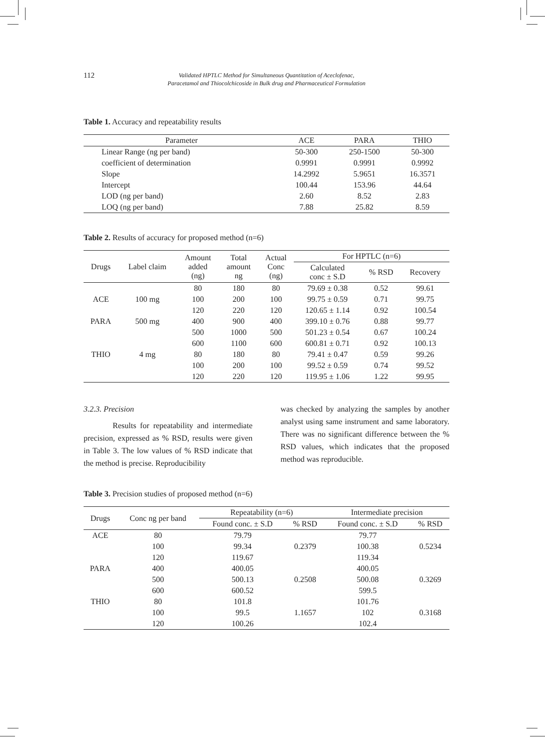112
Validated HPTLC Method for Simultaneous Quantitation of Aceclofenac,
Paracetamol and Thiocolchicoside in Bulk drug and Pharmaceutical Formulation
Table 1. Accuracy and repeatability results
| Parameter | ACE | PARA | THIO |
| --- | --- | --- | --- |
| Linear Range (ng per band) | 50-300 | 250-1500 | 50-300 |
| coefficient of determination | 0.9991 | 0.9991 | 0.9992 |
| Slope | 14.2992 | 5.9651 | 16.3571 |
| Intercept | 100.44 | 153.96 | 44.64 |
| LOD (ng per band) | 2.60 | 8.52 | 2.83 |
| LOQ (ng per band) | 7.88 | 25.82 | 8.59 |
Table 2. Results of accuracy for proposed method (n=6)
| Drugs | Label claim | Amount added (ng) | Total amount ng | Actual Conc (ng) | For HPTLC (n=6) | | |
| --- | --- | --- | --- | --- | --- | --- | --- |
| | | | | | Calculated conc ± S.D | % RSD | Recovery |
| | | 80 | 180 | 80 | 79.69 ± 0.38 | 0.52 | 99.61 |
| ACE | 100 mg | 100 | 200 | 100 | 99.75 ± 0.59 | 0.71 | 99.75 |
| | | 120 | 220 | 120 | 120.65 ± 1.14 | 0.92 | 100.54 |
| PARA | 500 mg | 400 | 900 | 400 | 399.10 ± 0.76 | 0.88 | 99.77 |
| | | 500 | 1000 | 500 | 501.23 ± 0.54 | 0.67 | 100.24 |
| | | 600 | 1100 | 600 | 600.81 ± 0.71 | 0.92 | 100.13 |
| THIO | 4 mg | 80 | 180 | 80 | 79.41 ± 0.47 | 0.59 | 99.26 |
| | | 100 | 200 | 100 | 99.52 ± 0.59 | 0.74 | 99.52 |
| | | 120 | 220 | 120 | 119.95 ± 1.06 | 1.22 | 99.95 |
3.2.3. Precision
Results for repeatability and intermediate precision, expressed as % RSD, results were given in Table 3. The low values of % RSD indicate that the method is precise. Reproducibility
was checked by analyzing the samples by another analyst using same instrument and same laboratory. There was no significant difference between the % RSD values, which indicates that the proposed method was reproducible.
Table 3. Precision studies of proposed method (n=6)
| Drugs | Conc ng per band | Repeatability (n=6) | | Intermediate precision | |
| --- | --- | --- | --- | --- | --- |
| | | Found conc. ± S.D | % RSD | Found conc. ± S.D | % RSD |
| ACE | 80 | 79.79 | | 79.77 | |
| | 100 | 99.34 | 0.2379 | 100.38 | 0.5234 |
| | 120 | 119.67 | | 119.34 | |
| PARA | 400 | 400.05 | | 400.05 | |
| | 500 | 500.13 | 0.2508 | 500.08 | 0.3269 |
| | 600 | 600.52 | | 599.5 | |
| THIO | 80 | 101.8 | | 101.76 | |
| | 100 | 99.5 | 1.1657 | 102 | 0.3168 |
| | 120 | 100.26 | | 102.4 | |